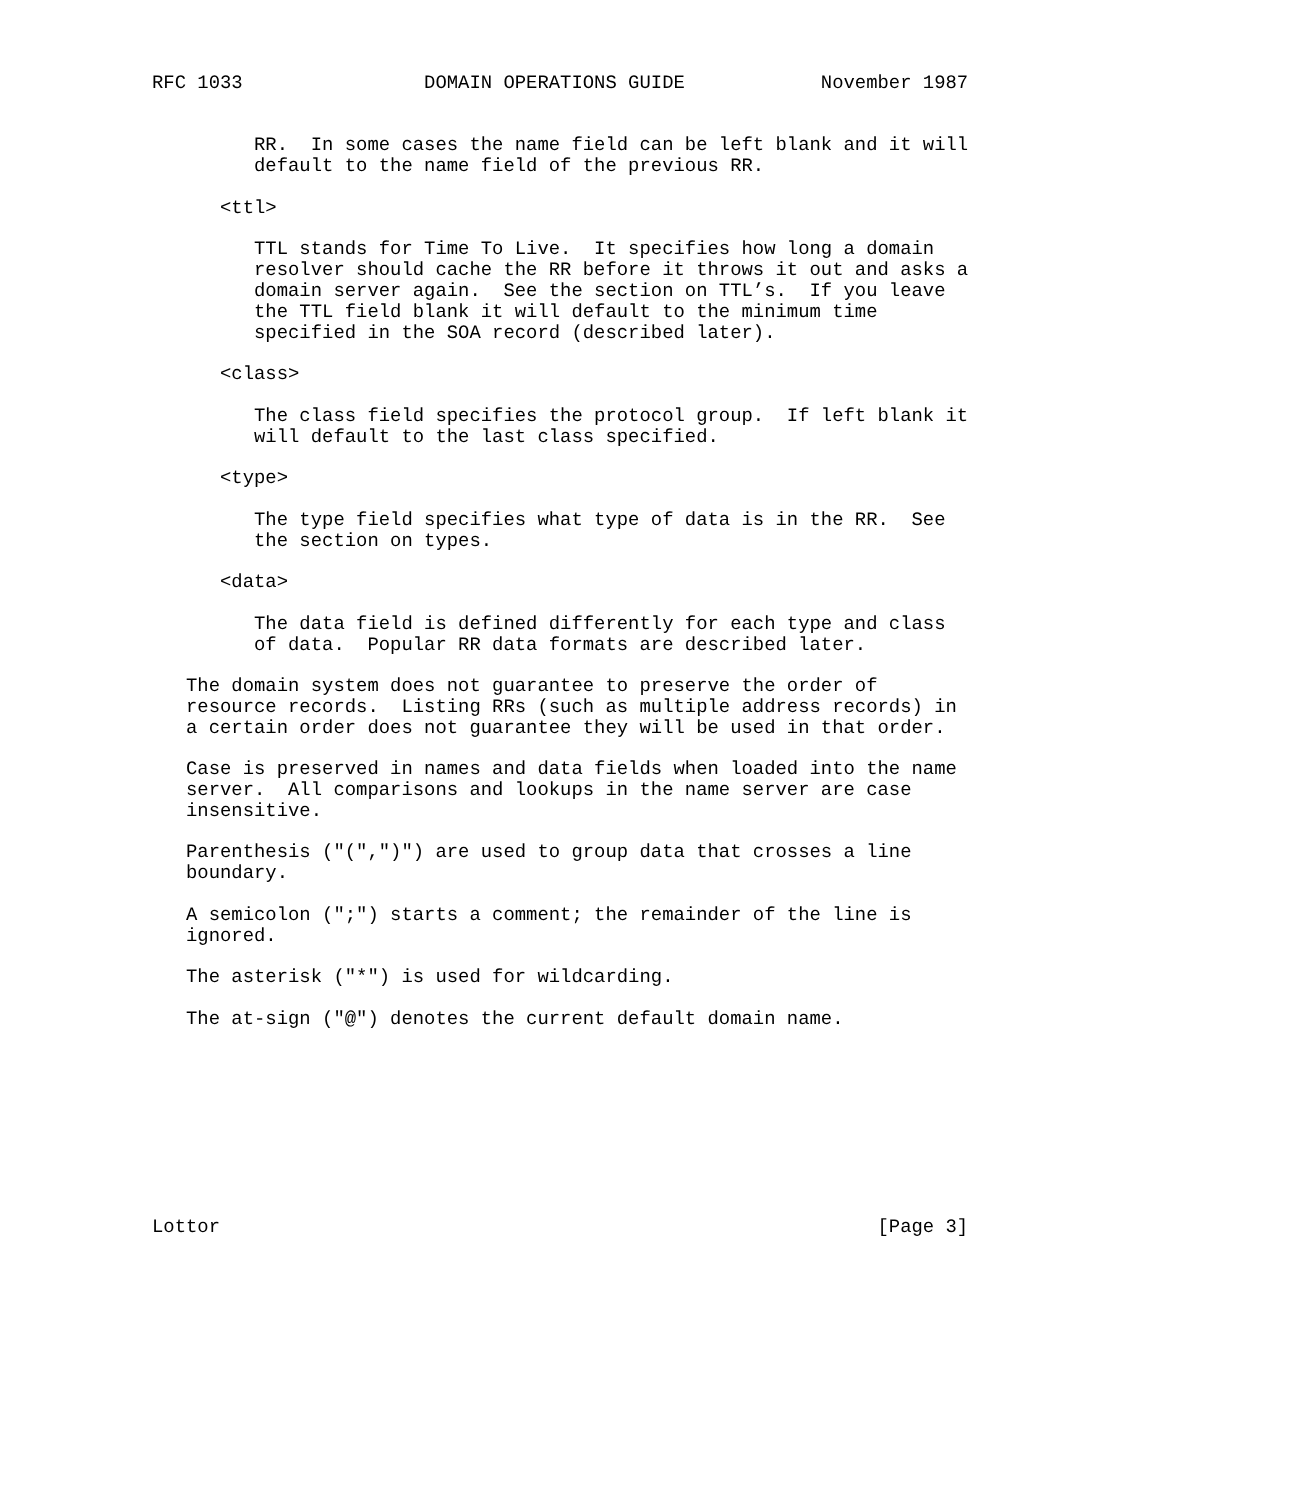RFC 1033                DOMAIN OPERATIONS GUIDE            November 1987


         RR.  In some cases the name field can be left blank and it will
         default to the name field of the previous RR.

      <ttl>

         TTL stands for Time To Live.  It specifies how long a domain
         resolver should cache the RR before it throws it out and asks a
         domain server again.  See the section on TTL’s.  If you leave
         the TTL field blank it will default to the minimum time
         specified in the SOA record (described later).

      <class>

         The class field specifies the protocol group.  If left blank it
         will default to the last class specified.

      <type>

         The type field specifies what type of data is in the RR.  See
         the section on types.

      <data>

         The data field is defined differently for each type and class
         of data.  Popular RR data formats are described later.

   The domain system does not guarantee to preserve the order of
   resource records.  Listing RRs (such as multiple address records) in
   a certain order does not guarantee they will be used in that order.

   Case is preserved in names and data fields when loaded into the name
   server.  All comparisons and lookups in the name server are case
   insensitive.

   Parenthesis ("(",")") are used to group data that crosses a line
   boundary.

   A semicolon (";") starts a comment; the remainder of the line is
   ignored.

   The asterisk ("*") is used for wildcarding.

   The at-sign ("@") denotes the current default domain name.









Lottor                                                          [Page 3]